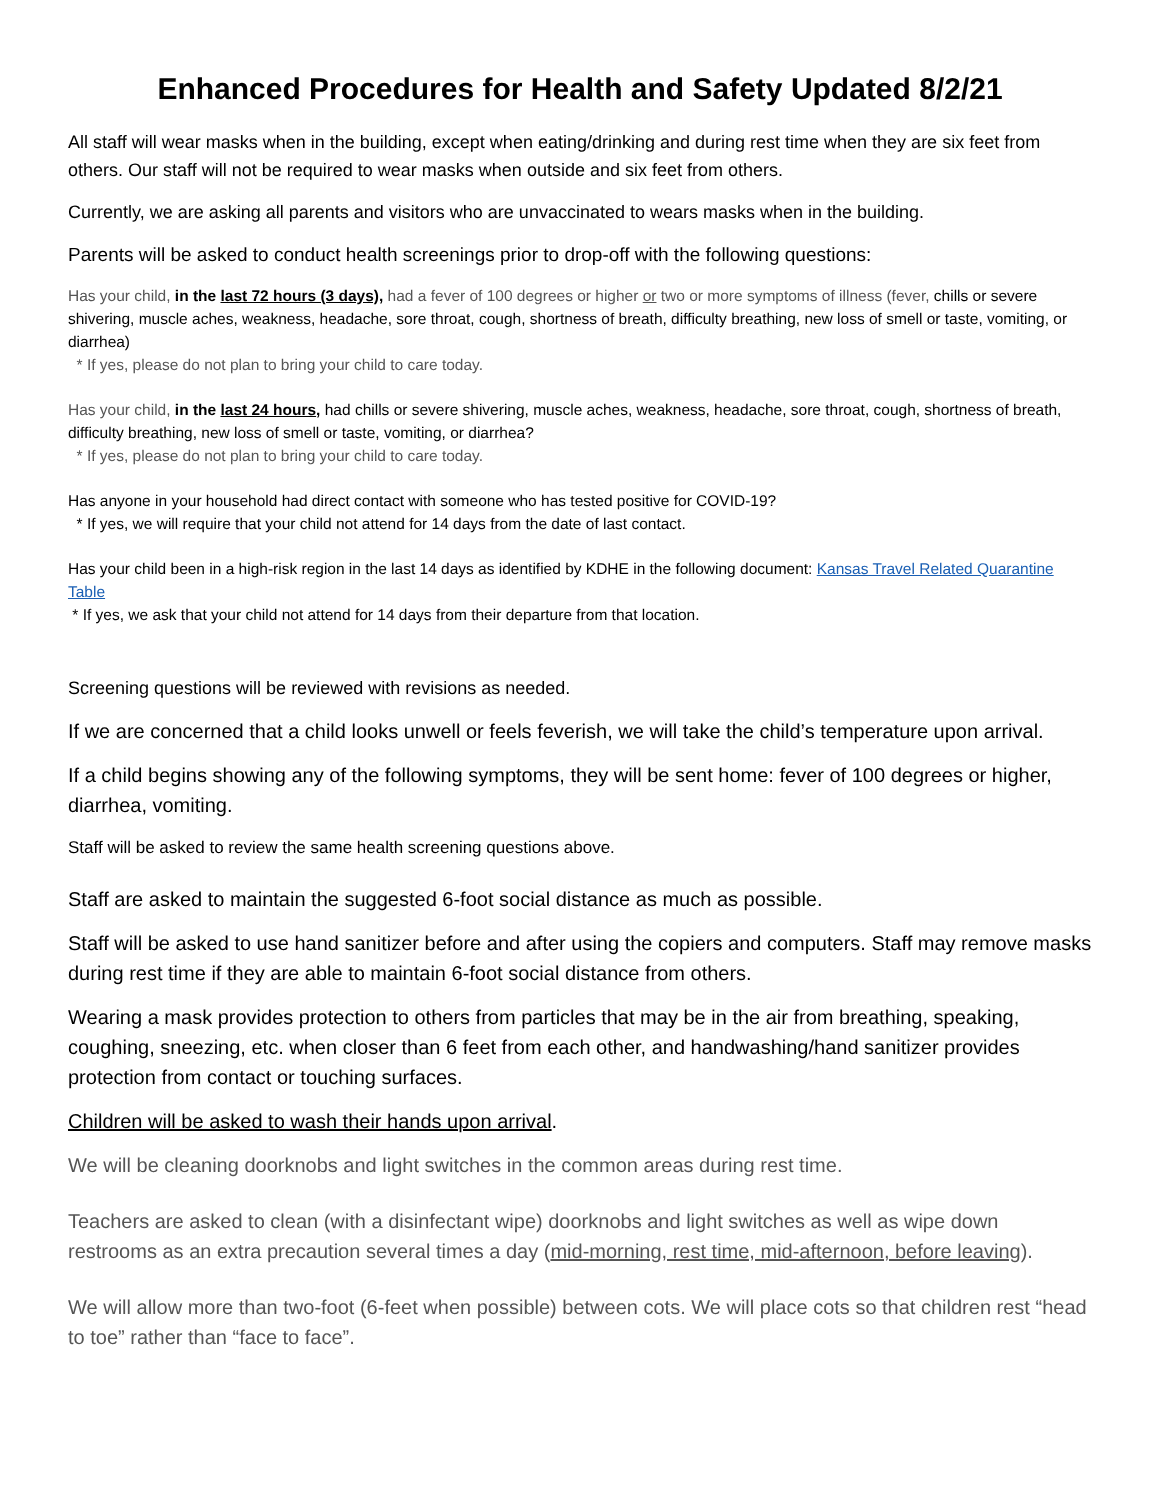Enhanced Procedures for Health and Safety Updated 8/2/21
All staff will wear masks when in the building, except when eating/drinking and during rest time when they are six feet from others. Our staff will not be required to wear masks when outside and six feet from others.
Currently, we are asking all parents and visitors who are unvaccinated to wears masks when in the building.
Parents will be asked to conduct health screenings prior to drop-off with the following questions:
Has your child, in the last 72 hours (3 days), had a fever of 100 degrees or higher or two or more symptoms of illness (fever, chills or severe shivering, muscle aches, weakness, headache, sore throat, cough, shortness of breath, difficulty breathing, new loss of smell or taste, vomiting, or diarrhea)
* If yes, please do not plan to bring your child to care today.
Has your child, in the last 24 hours, had chills or severe shivering, muscle aches, weakness, headache, sore throat, cough, shortness of breath, difficulty breathing, new loss of smell or taste, vomiting, or diarrhea?
* If yes, please do not plan to bring your child to care today.
Has anyone in your household had direct contact with someone who has tested positive for COVID-19?
* If yes, we will require that your child not attend for 14 days from the date of last contact.
Has your child been in a high-risk region in the last 14 days as identified by KDHE in the following document: Kansas Travel Related Quarantine Table
* If yes, we ask that your child not attend for 14 days from their departure from that location.
Screening questions will be reviewed with revisions as needed.
If we are concerned that a child looks unwell or feels feverish, we will take the child’s temperature upon arrival.
If a child begins showing any of the following symptoms, they will be sent home: fever of 100 degrees or higher, diarrhea, vomiting.
Staff will be asked to review the same health screening questions above.
Staff are asked to maintain the suggested 6-foot social distance as much as possible.
Staff will be asked to use hand sanitizer before and after using the copiers and computers. Staff may remove masks during rest time if they are able to maintain 6-foot social distance from others.
Wearing a mask provides protection to others from particles that may be in the air from breathing, speaking, coughing, sneezing, etc. when closer than 6 feet from each other, and handwashing/hand sanitizer provides protection from contact or touching surfaces.
Children will be asked to wash their hands upon arrival.
We will be cleaning doorknobs and light switches in the common areas during rest time.
Teachers are asked to clean (with a disinfectant wipe) doorknobs and light switches as well as wipe down restrooms as an extra precaution several times a day (mid-morning, rest time, mid-afternoon, before leaving).
We will allow more than two-foot (6-feet when possible) between cots. We will place cots so that children rest “head to toe” rather than “face to face”.